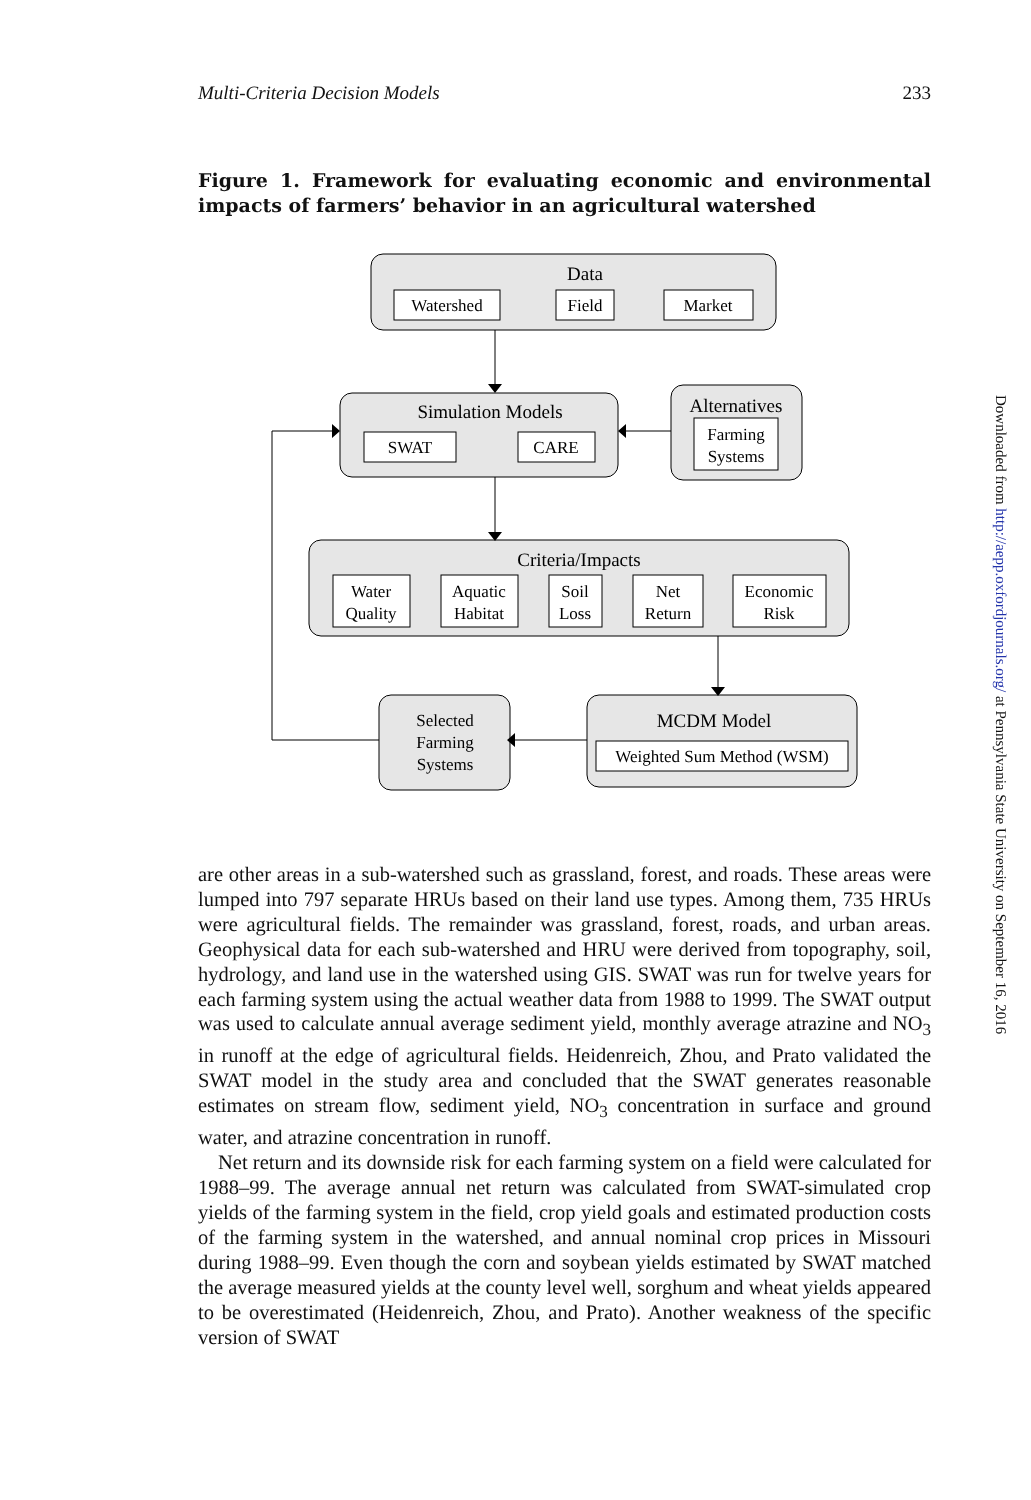Multi-Criteria Decision Models 233
Figure 1. Framework for evaluating economic and environmental impacts of farmers’ behavior in an agricultural watershed
Data
Watershed
Field
Market
Simulation Models
SWAT
CARE
Alternatives
Farming
Systems
Criteria/Impacts
Water
Quality
Aquatic
Habitat
Soil
Loss
Net
Return
Economic
Risk
Selected
Farming
Systems
MCDM Model
Weighted Sum Method (WSM)
are other areas in a sub-watershed such as grassland, forest, and roads. These areas were lumped into 797 separate HRUs based on their land use types. Among them, 735 HRUs were agricultural fields. The remainder was grassland, forest, roads, and urban areas. Geophysical data for each sub-watershed and HRU were derived from topography, soil, hydrology, and land use in the watershed using GIS. SWAT was run for twelve years for each farming system using the actual weather data from 1988 to 1999. The SWAT output was used to calculate annual average sediment yield, monthly average atrazine and NO<sub>3</sub> in runoff at the edge of agricultural fields. Heidenreich, Zhou, and Prato validated the SWAT model in the study area and concluded that the SWAT generates reasonable estimates on stream flow, sediment yield, NO<sub>3</sub> concentration in surface and ground water, and atrazine concentration in runoff.
Net return and its downside risk for each farming system on a field were calculated for 1988–99. The average annual net return was calculated from SWAT-simulated crop yields of the farming system in the field, crop yield goals and estimated production costs of the farming system in the watershed, and annual nominal crop prices in Missouri during 1988–99. Even though the corn and soybean yields estimated by SWAT matched the average measured yields at the county level well, sorghum and wheat yields appeared to be overestimated (Heidenreich, Zhou, and Prato). Another weakness of the specific version of SWAT
Downloaded from http://aepp.oxfordjournals.org/ at Pennsylvania State University on September 16, 2016